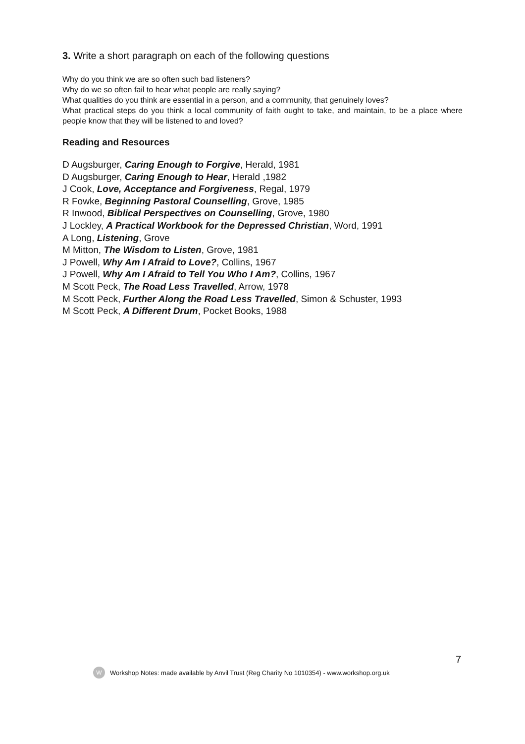3. Write a short paragraph on each of the following questions
Why do you think we are so often such bad listeners?
Why do we so often fail to hear what people are really saying?
What qualities do you think are essential in a person, and a community, that genuinely loves?
What practical steps do you think a local community of faith ought to take, and maintain, to be a place where people know that they will be listened to and loved?
Reading and Resources
D Augsburger, Caring Enough to Forgive, Herald, 1981
D Augsburger, Caring Enough to Hear, Herald ,1982
J Cook, Love, Acceptance and Forgiveness, Regal, 1979
R Fowke, Beginning Pastoral Counselling, Grove, 1985
R Inwood, Biblical Perspectives on Counselling, Grove, 1980
J Lockley, A Practical Workbook for the Depressed Christian, Word, 1991
A Long, Listening, Grove
M Mitton, The Wisdom to Listen, Grove, 1981
J Powell, Why Am I Afraid to Love?, Collins, 1967
J Powell, Why Am I Afraid to Tell You Who I Am?, Collins, 1967
M Scott Peck, The Road Less Travelled, Arrow, 1978
M Scott Peck, Further Along the Road Less Travelled, Simon & Schuster, 1993
M Scott Peck, A Different Drum, Pocket Books, 1988
7
W
Workshop Notes: made available by Anvil Trust (Reg Charity No 1010354) - www.workshop.org.uk